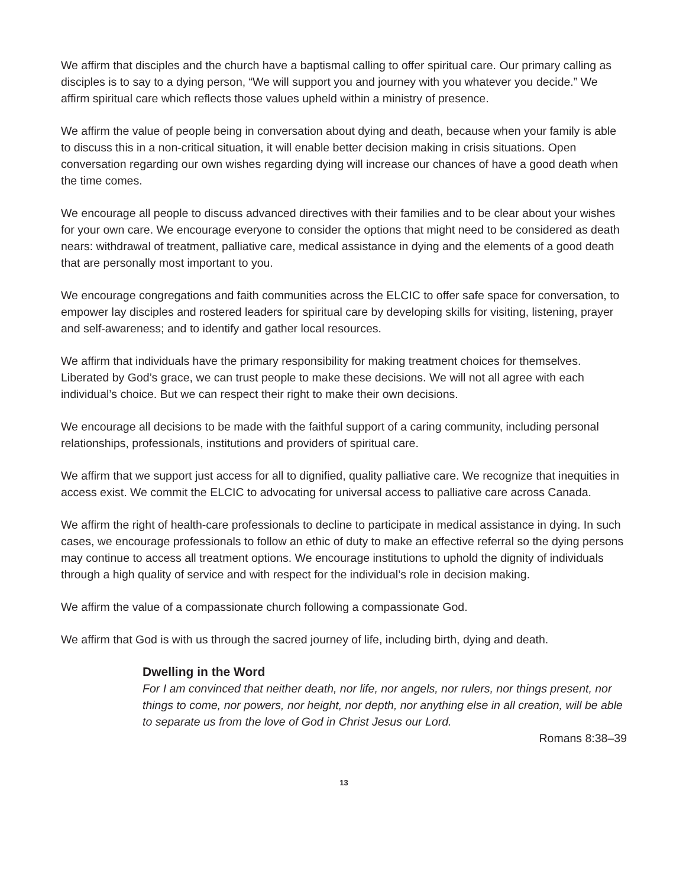We affirm that disciples and the church have a baptismal calling to offer spiritual care. Our primary calling as disciples is to say to a dying person, “We will support you and journey with you whatever you decide.” We affirm spiritual care which reflects those values upheld within a ministry of presence.
We affirm the value of people being in conversation about dying and death, because when your family is able to discuss this in a non-critical situation, it will enable better decision making in crisis situations. Open conversation regarding our own wishes regarding dying will increase our chances of have a good death when the time comes.
We encourage all people to discuss advanced directives with their families and to be clear about your wishes for your own care. We encourage everyone to consider the options that might need to be considered as death nears: withdrawal of treatment, palliative care, medical assistance in dying and the elements of a good death that are personally most important to you.
We encourage congregations and faith communities across the ELCIC to offer safe space for conversation, to empower lay disciples and rostered leaders for spiritual care by developing skills for visiting, listening, prayer and self-awareness; and to identify and gather local resources.
We affirm that individuals have the primary responsibility for making treatment choices for themselves. Liberated by God’s grace, we can trust people to make these decisions. We will not all agree with each individual’s choice. But we can respect their right to make their own decisions.
We encourage all decisions to be made with the faithful support of a caring community, including personal relationships, professionals, institutions and providers of spiritual care.
We affirm that we support just access for all to dignified, quality palliative care. We recognize that inequities in access exist. We commit the ELCIC to advocating for universal access to palliative care across Canada.
We affirm the right of health-care professionals to decline to participate in medical assistance in dying. In such cases, we encourage professionals to follow an ethic of duty to make an effective referral so the dying persons may continue to access all treatment options. We encourage institutions to uphold the dignity of individuals through a high quality of service and with respect for the individual’s role in decision making.
We affirm the value of a compassionate church following a compassionate God.
We affirm that God is with us through the sacred journey of life, including birth, dying and death.
Dwelling in the Word
For I am convinced that neither death, nor life, nor angels, nor rulers, nor things present, nor things to come, nor powers, nor height, nor depth, nor anything else in all creation, will be able to separate us from the love of God in Christ Jesus our Lord.
Romans 8:38–39
13